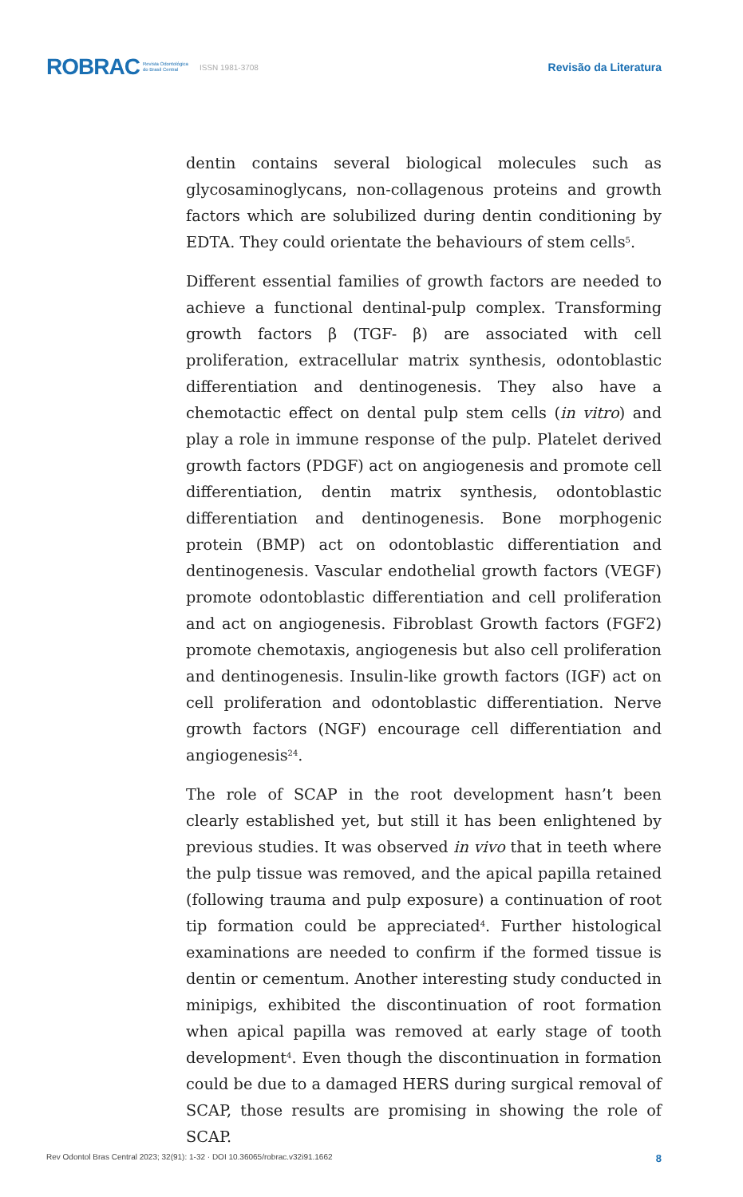ROBRAC Revista Odontológica
do Brasil Central ISSN 1981-3708 Revisão da Literatura
dentin contains several biological molecules such as glycosaminoglycans, non-collagenous proteins and growth factors which are solubilized during dentin conditioning by EDTA. They could orientate the behaviours of stem cells<sup>5</sup>.
Different essential families of growth factors are needed to achieve a functional dentinal-pulp complex. Transforming growth factors β (TGF- β) are associated with cell proliferation, extracellular matrix synthesis, odontoblastic differentiation and dentinogenesis. They also have a chemotactic effect on dental pulp stem cells (in vitro) and play a role in immune response of the pulp. Platelet derived growth factors (PDGF) act on angiogenesis and promote cell differentiation, dentin matrix synthesis, odontoblastic differentiation and dentinogenesis. Bone morphogenic protein (BMP) act on odontoblastic differentiation and dentinogenesis. Vascular endothelial growth factors (VEGF) promote odontoblastic differentiation and cell proliferation and act on angiogenesis. Fibroblast Growth factors (FGF2) promote chemotaxis, angiogenesis but also cell proliferation and dentinogenesis. Insulin-like growth factors (IGF) act on cell proliferation and odontoblastic differentiation. Nerve growth factors (NGF) encourage cell differentiation and angiogenesis<sup>24</sup>.
The role of SCAP in the root development hasn’t been clearly established yet, but still it has been enlightened by previous studies. It was observed in vivo that in teeth where the pulp tissue was removed, and the apical papilla retained (following trauma and pulp exposure) a continuation of root tip formation could be appreciated<sup>4</sup>. Further histological examinations are needed to confirm if the formed tissue is dentin or cementum. Another interesting study conducted in minipigs, exhibited the discontinuation of root formation when apical papilla was removed at early stage of tooth development<sup>4</sup>. Even though the discontinuation in formation could be due to a damaged HERS during surgical removal of SCAP, those results are promising in showing the role of SCAP.
Rev Odontol Bras Central 2023; 32(91): 1-32 · DOI 10.36065/robrac.v32i91.1662 8